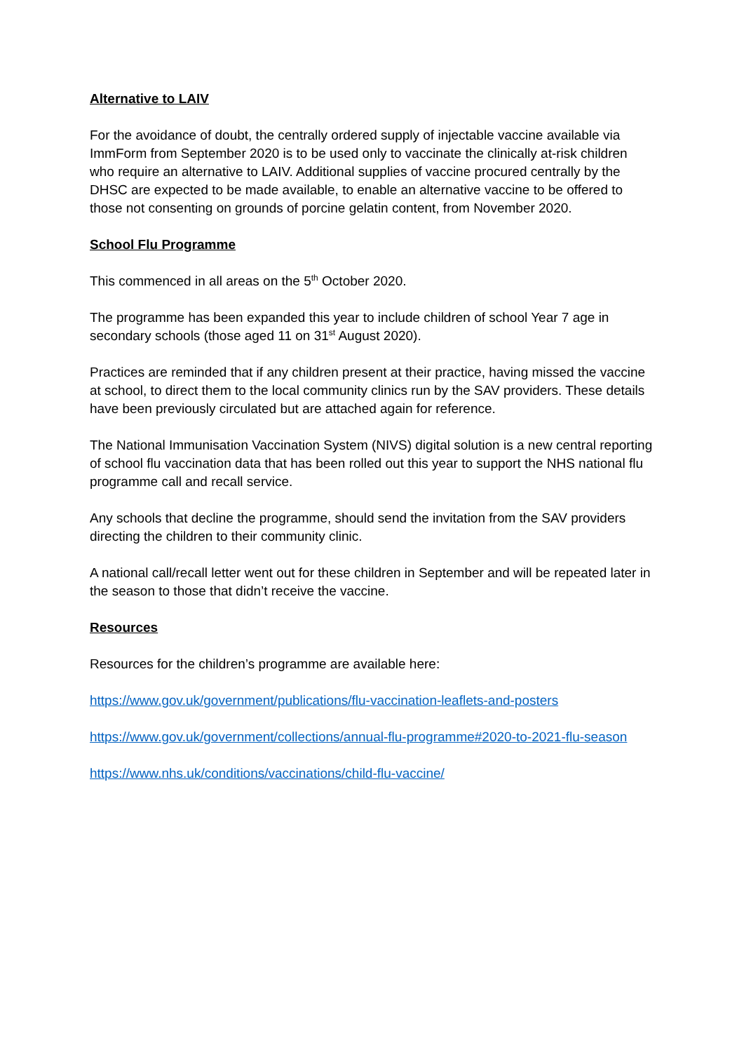Alternative to LAIV
For the avoidance of doubt, the centrally ordered supply of injectable vaccine available via ImmForm from September 2020 is to be used only to vaccinate the clinically at-risk children who require an alternative to LAIV. Additional supplies of vaccine procured centrally by the DHSC are expected to be made available, to enable an alternative vaccine to be offered to those not consenting on grounds of porcine gelatin content, from November 2020.
School Flu Programme
This commenced in all areas on the 5<sup>th</sup> October 2020.
The programme has been expanded this year to include children of school Year 7 age in secondary schools (those aged 11 on 31<sup>st</sup> August 2020).
Practices are reminded that if any children present at their practice, having missed the vaccine at school, to direct them to the local community clinics run by the SAV providers. These details have been previously circulated but are attached again for reference.
The National Immunisation Vaccination System (NIVS) digital solution is a new central reporting of school flu vaccination data that has been rolled out this year to support the NHS national flu programme call and recall service.
Any schools that decline the programme, should send the invitation from the SAV providers directing the children to their community clinic.
A national call/recall letter went out for these children in September and will be repeated later in the season to those that didn’t receive the vaccine.
Resources
Resources for the children’s programme are available here:
https://www.gov.uk/government/publications/flu-vaccination-leaflets-and-posters
https://www.gov.uk/government/collections/annual-flu-programme#2020-to-2021-flu-season
https://www.nhs.uk/conditions/vaccinations/child-flu-vaccine/